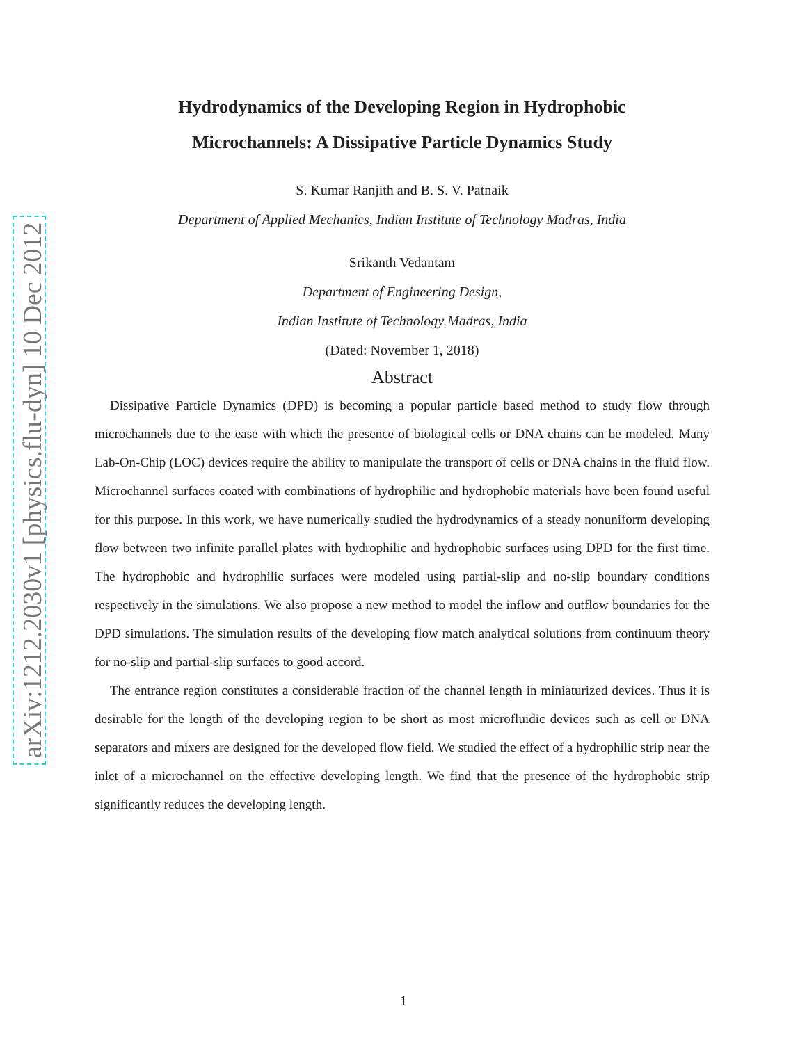arXiv:1212.2030v1 [physics.flu-dyn] 10 Dec 2012
Hydrodynamics of the Developing Region in Hydrophobic
Microchannels: A Dissipative Particle Dynamics Study
S. Kumar Ranjith and B. S. V. Patnaik
Department of Applied Mechanics, Indian Institute of Technology Madras, India
Srikanth Vedantam
Department of Engineering Design,
Indian Institute of Technology Madras, India
(Dated: November 1, 2018)
Abstract
Dissipative Particle Dynamics (DPD) is becoming a popular particle based method to study flow through microchannels due to the ease with which the presence of biological cells or DNA chains can be modeled. Many Lab-On-Chip (LOC) devices require the ability to manipulate the transport of cells or DNA chains in the fluid flow. Microchannel surfaces coated with combinations of hydrophilic and hydrophobic materials have been found useful for this purpose. In this work, we have numerically studied the hydrodynamics of a steady nonuniform developing flow between two infinite parallel plates with hydrophilic and hydrophobic surfaces using DPD for the first time. The hydrophobic and hydrophilic surfaces were modeled using partial-slip and no-slip boundary conditions respectively in the simulations. We also propose a new method to model the inflow and outflow boundaries for the DPD simulations. The simulation results of the developing flow match analytical solutions from continuum theory for no-slip and partial-slip surfaces to good accord.
The entrance region constitutes a considerable fraction of the channel length in miniaturized devices. Thus it is desirable for the length of the developing region to be short as most microfluidic devices such as cell or DNA separators and mixers are designed for the developed flow field. We studied the effect of a hydrophilic strip near the inlet of a microchannel on the effective developing length. We find that the presence of the hydrophobic strip significantly reduces the developing length.
1